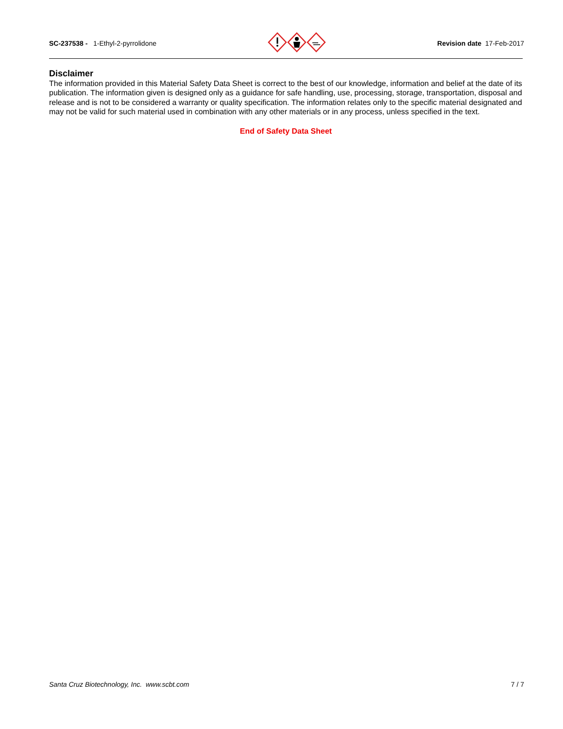SC-237538 - 1-Ethyl-2-pyrrolidone
Revision date 17-Feb-2017
Disclaimer
The information provided in this Material Safety Data Sheet is correct to the best of our knowledge, information and belief at the date of its publication. The information given is designed only as a guidance for safe handling, use, processing, storage, transportation, disposal and release and is not to be considered a warranty or quality specification. The information relates only to the specific material designated and may not be valid for such material used in combination with any other materials or in any process, unless specified in the text.
End of Safety Data Sheet
Santa Cruz Biotechnology, Inc. www.scbt.com 7 / 7